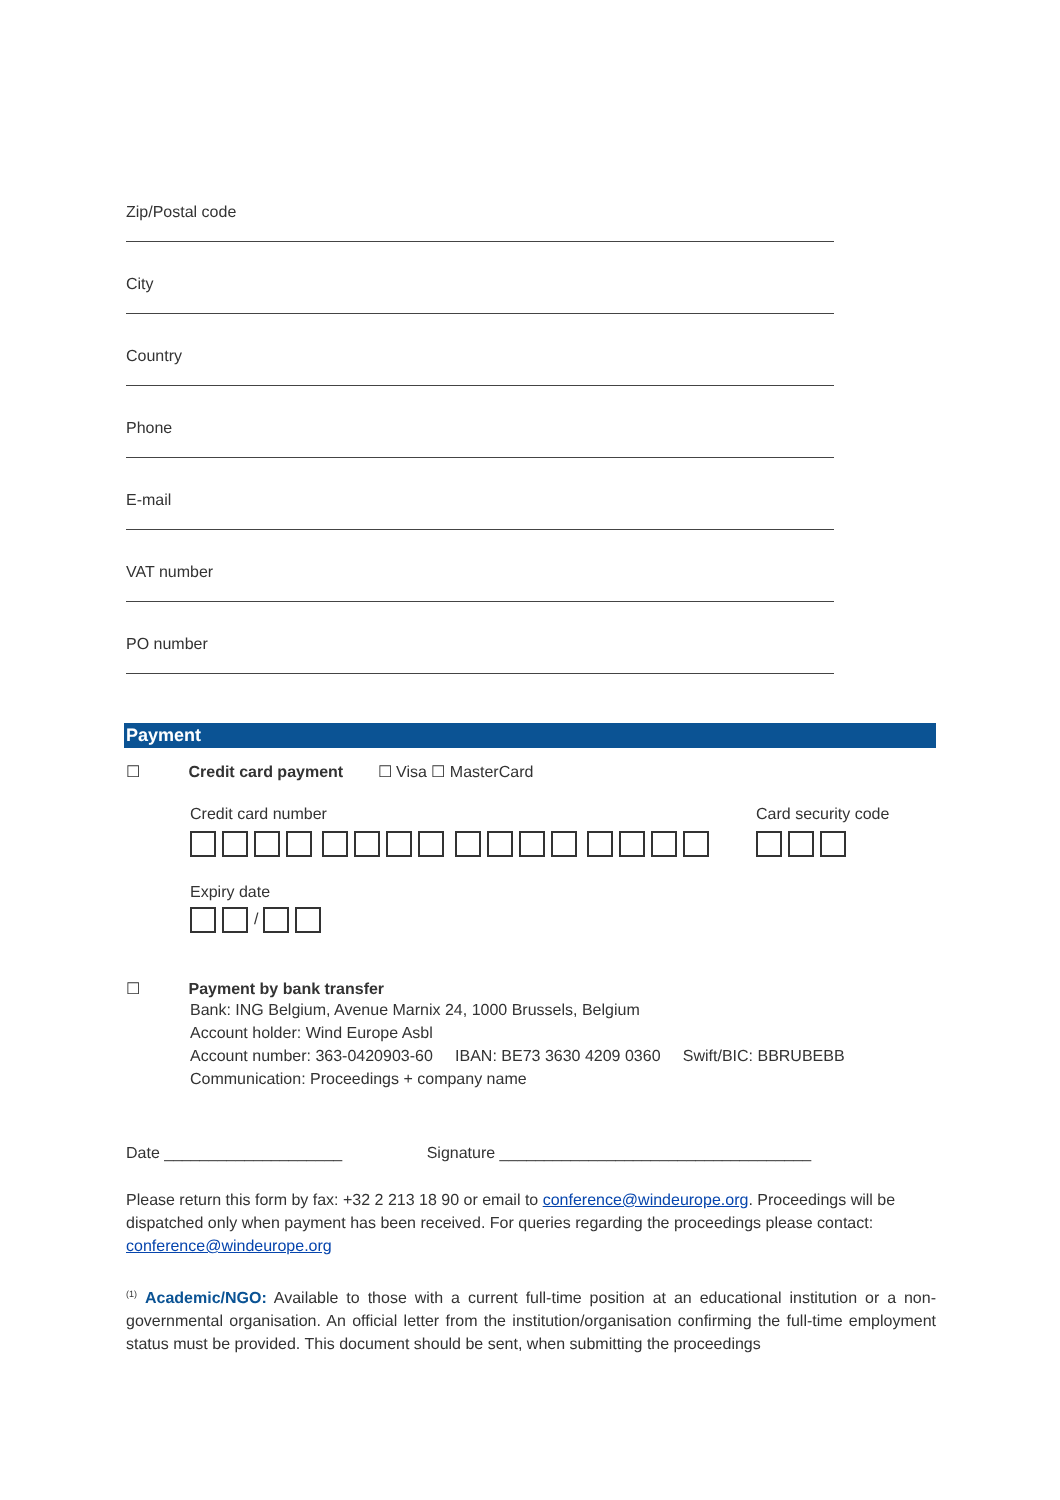Zip/Postal code
City
Country
Phone
E-mail
VAT number
PO number
Payment
☐ Credit card payment ☐ Visa ☐ MasterCard
Credit card number Card security code
Expiry date
/
☐ Payment by bank transfer
Bank: ING Belgium, Avenue Marnix 24, 1000 Brussels, Belgium
Account holder: Wind Europe Asbl
Account number: 363-0420903-60 IBAN: BE73 3630 4209 0360 Swift/BIC: BBRUBEBB
Communication: Proceedings + company name
Date ____________________ Signature ___________________________________
Please return this form by fax: +32 2 213 18 90 or email to conference@windeurope.org. Proceedings will be dispatched only when payment has been received. For queries regarding the proceedings please contact: conference@windeurope.org
<sup>(1)</sup> Academic/NGO: Available to those with a current full-time position at an educational institution or a non-governmental organisation. An official letter from the institution/organisation confirming the full-time employment status must be provided. This document should be sent, when submitting the proceedings